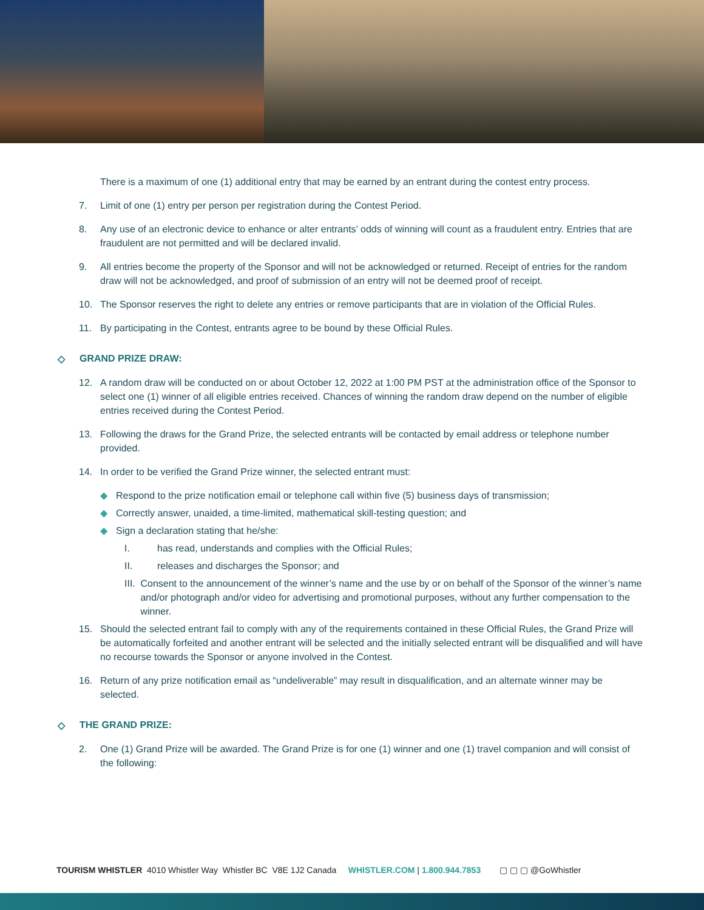There is a maximum of one (1) additional entry that may be earned by an entrant during the contest entry process.
7. Limit of one (1) entry per person per registration during the Contest Period.
8. Any use of an electronic device to enhance or alter entrants’ odds of winning will count as a fraudulent entry. Entries that are fraudulent are not permitted and will be declared invalid.
9. All entries become the property of the Sponsor and will not be acknowledged or returned. Receipt of entries for the random draw will not be acknowledged, and proof of submission of an entry will not be deemed proof of receipt.
10. The Sponsor reserves the right to delete any entries or remove participants that are in violation of the Official Rules.
11. By participating in the Contest, entrants agree to be bound by these Official Rules.
◇ GRAND PRIZE DRAW:
12. A random draw will be conducted on or about October 12, 2022 at 1:00 PM PST at the administration office of the Sponsor to select one (1) winner of all eligible entries received. Chances of winning the random draw depend on the number of eligible entries received during the Contest Period.
13. Following the draws for the Grand Prize, the selected entrants will be contacted by email address or telephone number provided.
14. In order to be verified the Grand Prize winner, the selected entrant must:
◆ Respond to the prize notification email or telephone call within five (5) business days of transmission;
◆ Correctly answer, unaided, a time-limited, mathematical skill-testing question; and
◆ Sign a declaration stating that he/she:
I. has read, understands and complies with the Official Rules;
II. releases and discharges the Sponsor; and
III. Consent to the announcement of the winner’s name and the use by or on behalf of the Sponsor of the winner’s name and/or photograph and/or video for advertising and promotional purposes, without any further compensation to the winner.
15. Should the selected entrant fail to comply with any of the requirements contained in these Official Rules, the Grand Prize will be automatically forfeited and another entrant will be selected and the initially selected entrant will be disqualified and will have no recourse towards the Sponsor or anyone involved in the Contest.
16. Return of any prize notification email as “undeliverable” may result in disqualification, and an alternate winner may be selected.
◇ THE GRAND PRIZE:
2. One (1) Grand Prize will be awarded. The Grand Prize is for one (1) winner and one (1) travel companion and will consist of the following:
TOURISM WHISTLER 4010 Whistler Way Whistler BC V8E 1J2 Canada WHISTLER.COM | 1.800.944.7853 ▢ ▢ ▢ @GoWhistler